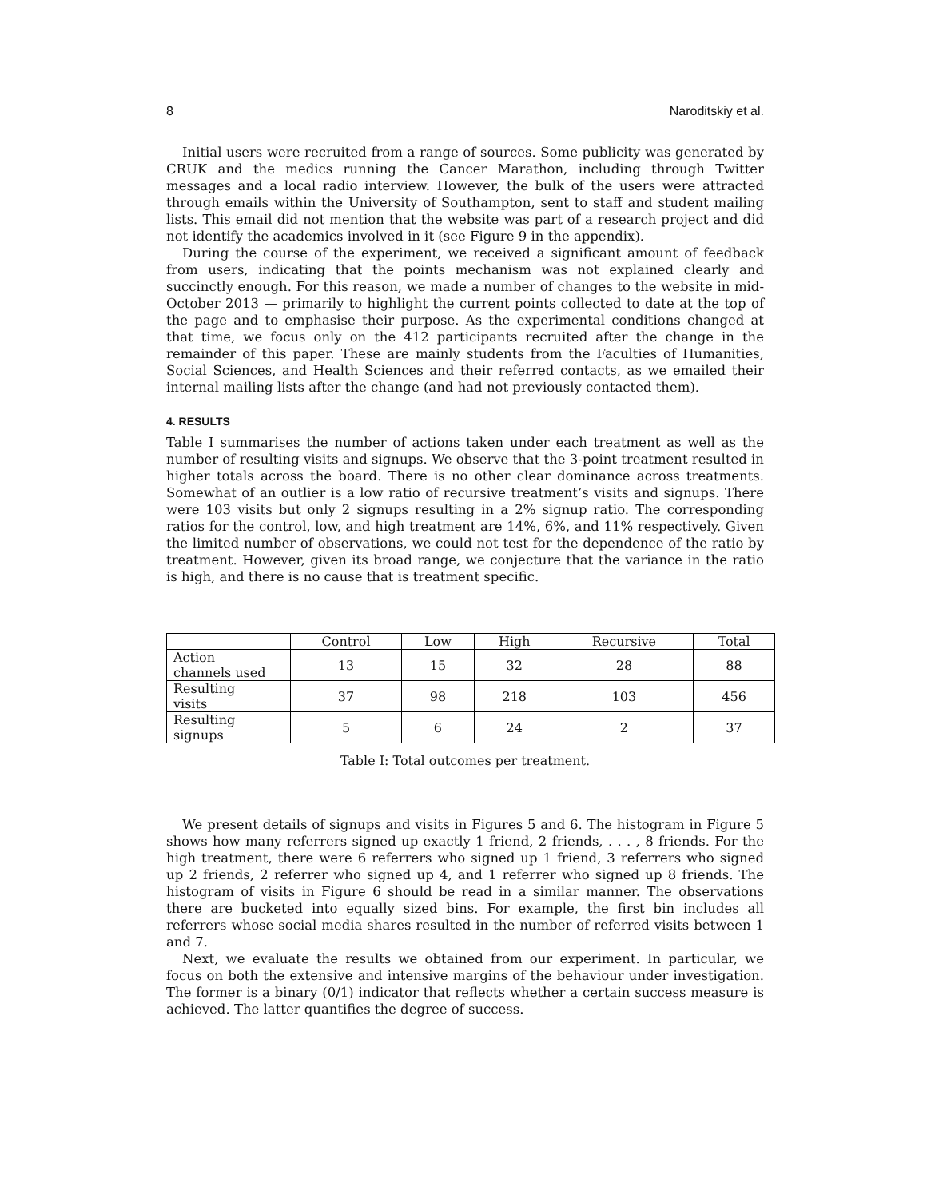8 Naroditskiy et al.
Initial users were recruited from a range of sources. Some publicity was generated by CRUK and the medics running the Cancer Marathon, including through Twitter messages and a local radio interview. However, the bulk of the users were attracted through emails within the University of Southampton, sent to staff and student mailing lists. This email did not mention that the website was part of a research project and did not identify the academics involved in it (see Figure 9 in the appendix).
During the course of the experiment, we received a significant amount of feedback from users, indicating that the points mechanism was not explained clearly and succinctly enough. For this reason, we made a number of changes to the website in mid-October 2013 — primarily to highlight the current points collected to date at the top of the page and to emphasise their purpose. As the experimental conditions changed at that time, we focus only on the 412 participants recruited after the change in the remainder of this paper. These are mainly students from the Faculties of Humanities, Social Sciences, and Health Sciences and their referred contacts, as we emailed their internal mailing lists after the change (and had not previously contacted them).
4. RESULTS
Table I summarises the number of actions taken under each treatment as well as the number of resulting visits and signups. We observe that the 3-point treatment resulted in higher totals across the board. There is no other clear dominance across treatments. Somewhat of an outlier is a low ratio of recursive treatment’s visits and signups. There were 103 visits but only 2 signups resulting in a 2% signup ratio. The corresponding ratios for the control, low, and high treatment are 14%, 6%, and 11% respectively. Given the limited number of observations, we could not test for the dependence of the ratio by treatment. However, given its broad range, we conjecture that the variance in the ratio is high, and there is no cause that is treatment specific.
| | Control | Low | High | Recursive | Total |
| --- | --- | --- | --- | --- | --- |
| Action channels used | 13 | 15 | 32 | 28 | 88 |
| Resulting visits | 37 | 98 | 218 | 103 | 456 |
| Resulting signups | 5 | 6 | 24 | 2 | 37 |
Table I: Total outcomes per treatment.
We present details of signups and visits in Figures 5 and 6. The histogram in Figure 5 shows how many referrers signed up exactly 1 friend, 2 friends, . . . , 8 friends. For the high treatment, there were 6 referrers who signed up 1 friend, 3 referrers who signed up 2 friends, 2 referrer who signed up 4, and 1 referrer who signed up 8 friends. The histogram of visits in Figure 6 should be read in a similar manner. The observations there are bucketed into equally sized bins. For example, the first bin includes all referrers whose social media shares resulted in the number of referred visits between 1 and 7.
Next, we evaluate the results we obtained from our experiment. In particular, we focus on both the extensive and intensive margins of the behaviour under investigation. The former is a binary (0/1) indicator that reflects whether a certain success measure is achieved. The latter quantifies the degree of success.